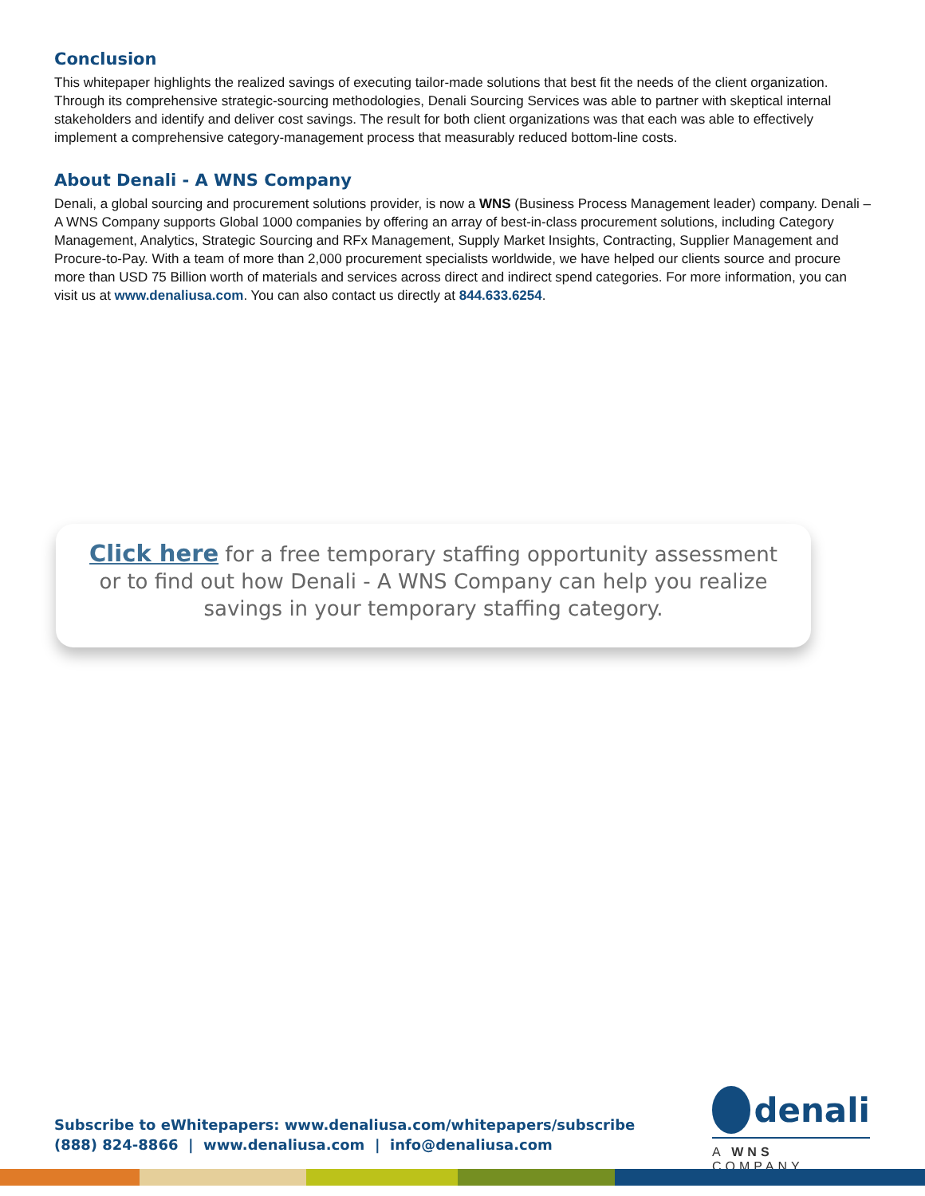Conclusion
This whitepaper highlights the realized savings of executing tailor-made solutions that best fit the needs of the client organization. Through its comprehensive strategic-sourcing methodologies, Denali Sourcing Services was able to partner with skeptical internal stakeholders and identify and deliver cost savings. The result for both client organizations was that each was able to effectively implement a comprehensive category-management process that measurably reduced bottom-line costs.
About Denali - A WNS Company
Denali, a global sourcing and procurement solutions provider, is now a WNS (Business Process Management leader) company. Denali – A WNS Company supports Global 1000 companies by offering an array of best-in-class procurement solutions, including Category Management, Analytics, Strategic Sourcing and RFx Management, Supply Market Insights, Contracting, Supplier Management and Procure-to-Pay. With a team of more than 2,000 procurement specialists worldwide, we have helped our clients source and procure more than USD 75 Billion worth of materials and services across direct and indirect spend categories. For more information, you can visit us at www.denaliusa.com. You can also contact us directly at 844.633.6254.
Click here for a free temporary staffing opportunity assessment or to find out how Denali - A WNS Company can help you realize savings in your temporary staffing category.
Subscribe to eWhitepapers: www.denaliusa.com/whitepapers/subscribe
(888) 824-8866 | www.denaliusa.com | info@denaliusa.com
denali
A WNS COMPANY